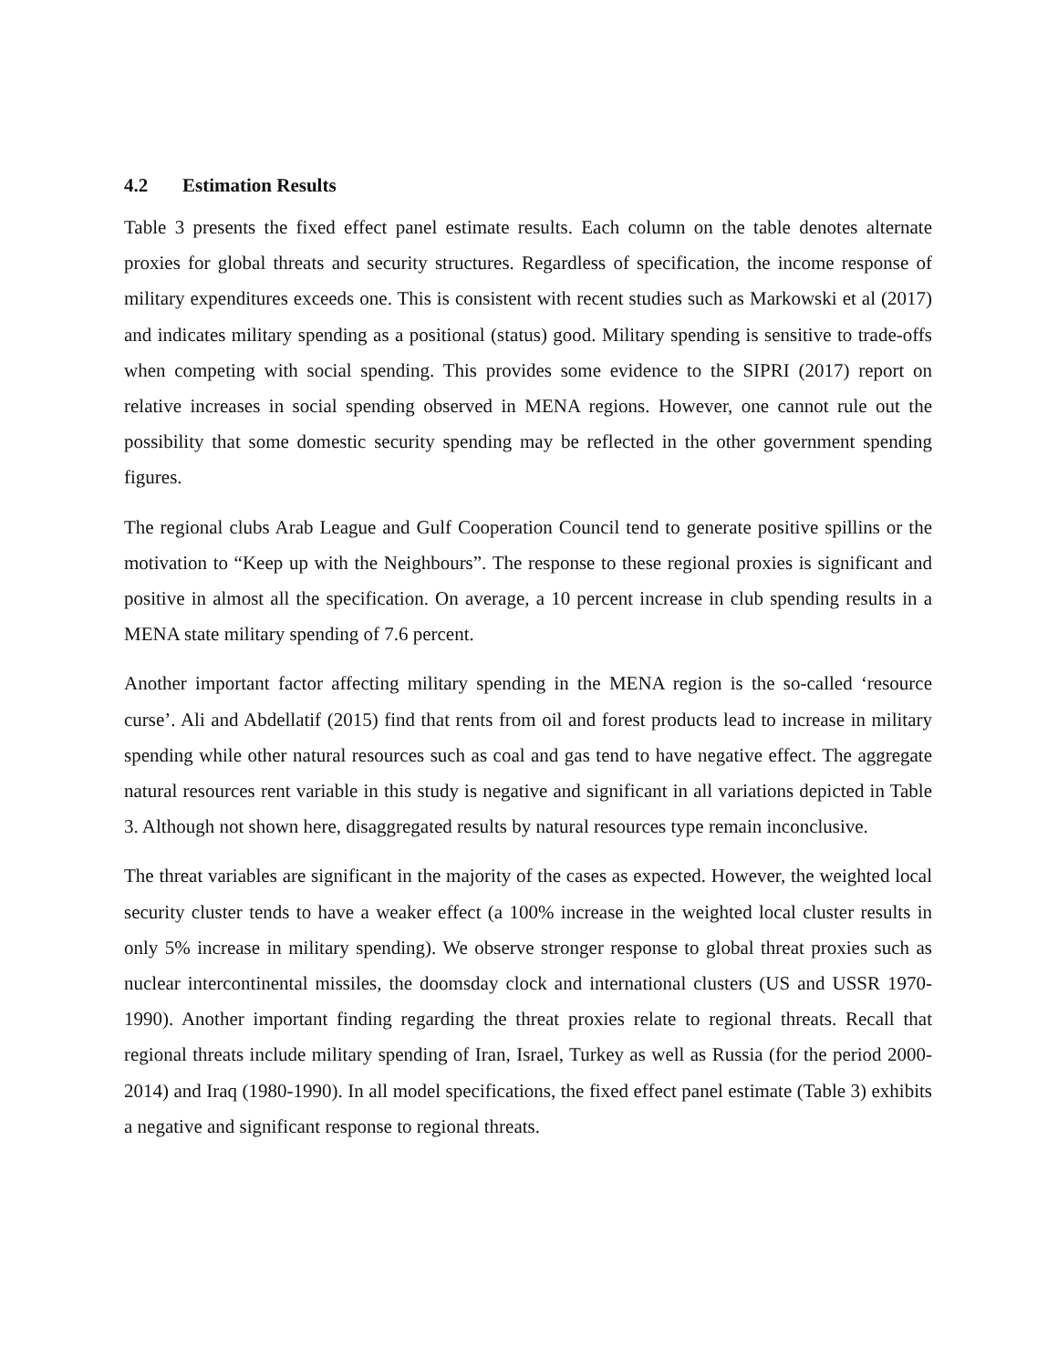4.2 Estimation Results
Table 3 presents the fixed effect panel estimate results. Each column on the table denotes alternate proxies for global threats and security structures. Regardless of specification, the income response of military expenditures exceeds one. This is consistent with recent studies such as Markowski et al (2017) and indicates military spending as a positional (status) good. Military spending is sensitive to trade-offs when competing with social spending. This provides some evidence to the SIPRI (2017) report on relative increases in social spending observed in MENA regions. However, one cannot rule out the possibility that some domestic security spending may be reflected in the other government spending figures.
The regional clubs Arab League and Gulf Cooperation Council tend to generate positive spillins or the motivation to “Keep up with the Neighbours”. The response to these regional proxies is significant and positive in almost all the specification. On average, a 10 percent increase in club spending results in a MENA state military spending of 7.6 percent.
Another important factor affecting military spending in the MENA region is the so-called ‘resource curse’. Ali and Abdellatif (2015) find that rents from oil and forest products lead to increase in military spending while other natural resources such as coal and gas tend to have negative effect. The aggregate natural resources rent variable in this study is negative and significant in all variations depicted in Table 3. Although not shown here, disaggregated results by natural resources type remain inconclusive.
The threat variables are significant in the majority of the cases as expected. However, the weighted local security cluster tends to have a weaker effect (a 100% increase in the weighted local cluster results in only 5% increase in military spending). We observe stronger response to global threat proxies such as nuclear intercontinental missiles, the doomsday clock and international clusters (US and USSR 1970-1990). Another important finding regarding the threat proxies relate to regional threats. Recall that regional threats include military spending of Iran, Israel, Turkey as well as Russia (for the period 2000-2014) and Iraq (1980-1990). In all model specifications, the fixed effect panel estimate (Table 3) exhibits a negative and significant response to regional threats.